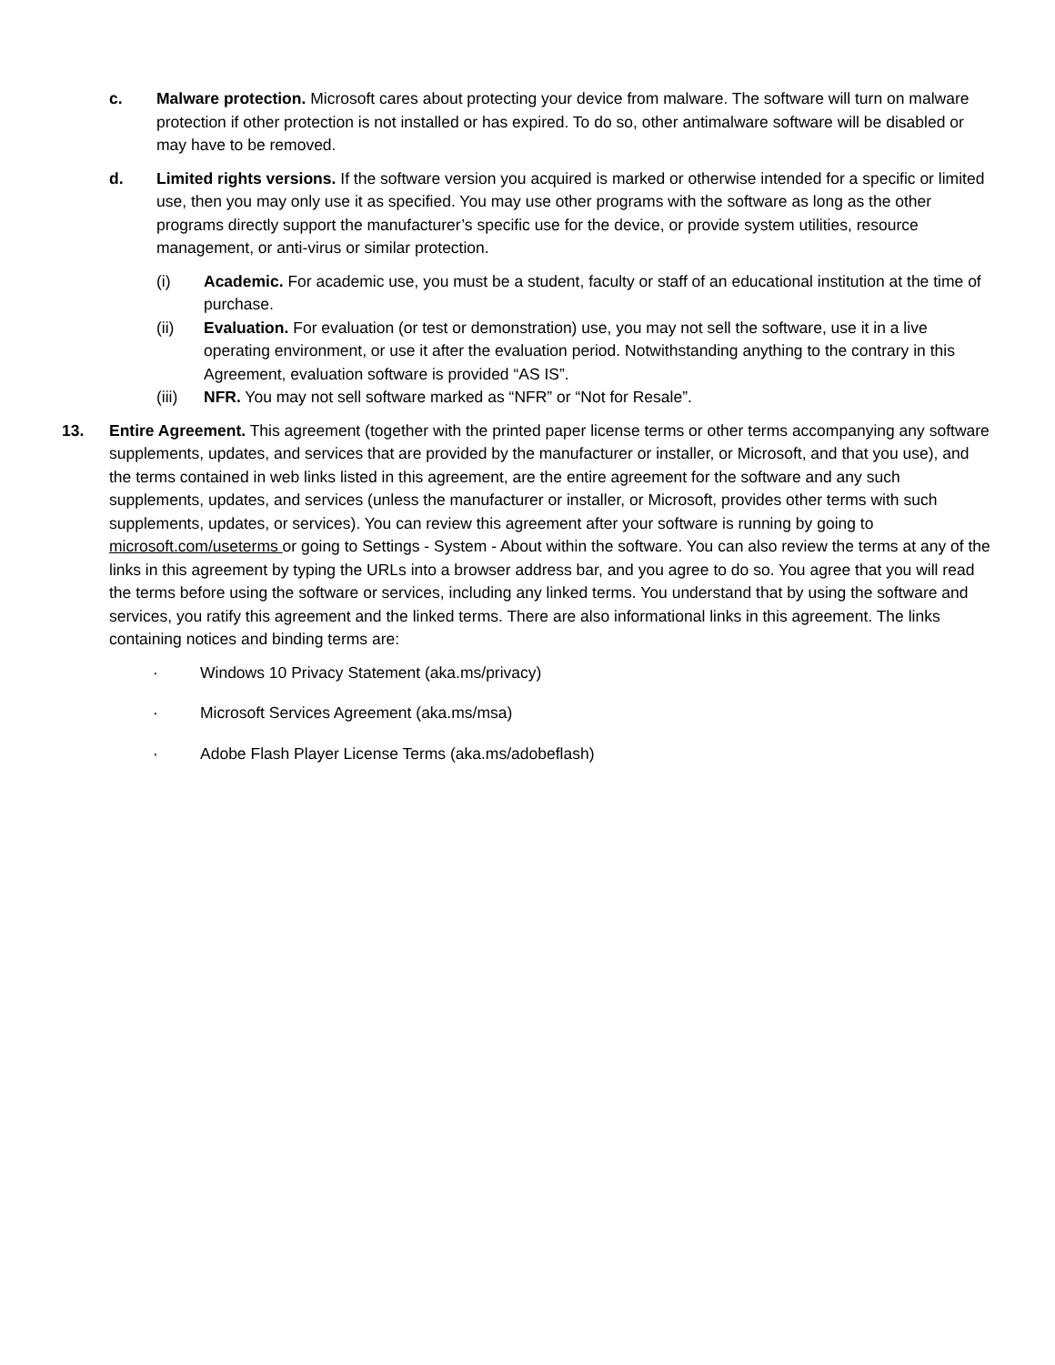c. Malware protection. Microsoft cares about protecting your device from malware. The software will turn on malware protection if other protection is not installed or has expired. To do so, other antimalware software will be disabled or may have to be removed.
d. Limited rights versions. If the software version you acquired is marked or otherwise intended for a specific or limited use, then you may only use it as specified. You may use other programs with the software as long as the other programs directly support the manufacturer’s specific use for the device, or provide system utilities, resource management, or anti-virus or similar protection.
(i) Academic. For academic use, you must be a student, faculty or staff of an educational institution at the time of purchase.
(ii) Evaluation. For evaluation (or test or demonstration) use, you may not sell the software, use it in a live operating environment, or use it after the evaluation period. Notwithstanding anything to the contrary in this Agreement, evaluation software is provided “AS IS”.
(iii) NFR. You may not sell software marked as “NFR” or “Not for Resale”.
13. Entire Agreement. This agreement (together with the printed paper license terms or other terms accompanying any software supplements, updates, and services that are provided by the manufacturer or installer, or Microsoft, and that you use), and the terms contained in web links listed in this agreement, are the entire agreement for the software and any such supplements, updates, and services (unless the manufacturer or installer, or Microsoft, provides other terms with such supplements, updates, or services). You can review this agreement after your software is running by going to microsoft.com/useterms or going to Settings - System - About within the software. You can also review the terms at any of the links in this agreement by typing the URLs into a browser address bar, and you agree to do so. You agree that you will read the terms before using the software or services, including any linked terms. You understand that by using the software and services, you ratify this agreement and the linked terms. There are also informational links in this agreement. The links containing notices and binding terms are:
· Windows 10 Privacy Statement (aka.ms/privacy)
· Microsoft Services Agreement (aka.ms/msa)
· Adobe Flash Player License Terms (aka.ms/adobeflash)